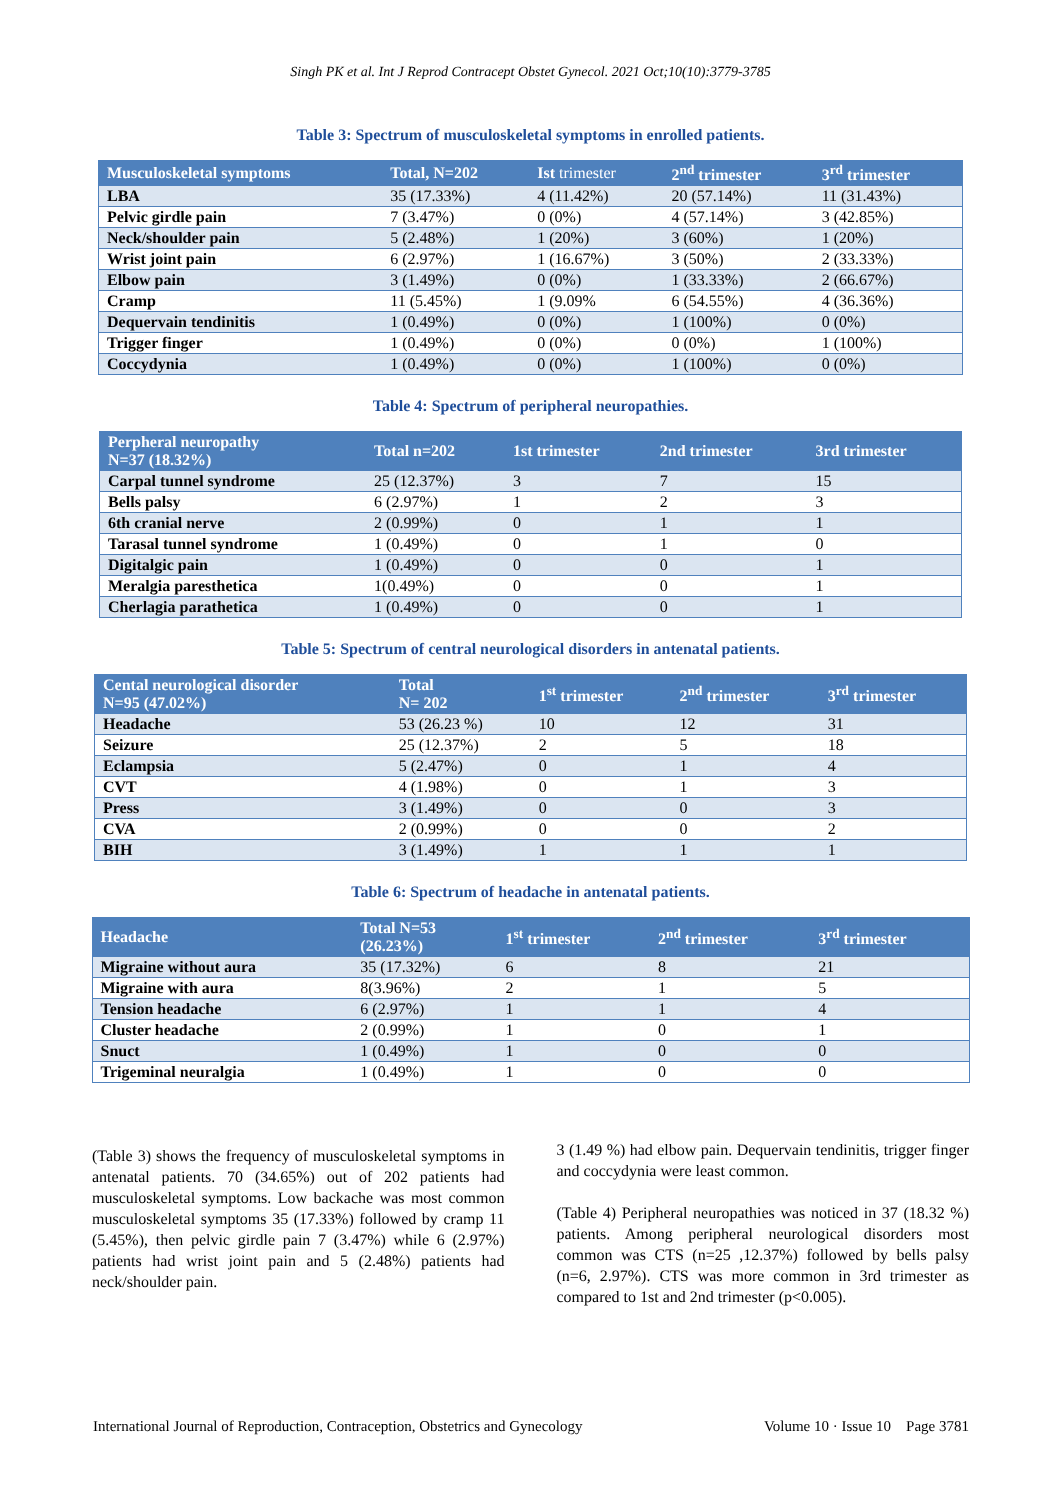Singh PK et al. Int J Reprod Contracept Obstet Gynecol. 2021 Oct;10(10):3779-3785
Table 3: Spectrum of musculoskeletal symptoms in enrolled patients.
| Musculoskeletal symptoms | Total, N=202 | Ist trimester | 2<sup>nd</sup> trimester | 3<sup>rd</sup> trimester |
| --- | --- | --- | --- | --- |
| LBA | 35 (17.33%) | 4 (11.42%) | 20 (57.14%) | 11 (31.43%) |
| Pelvic girdle pain | 7 (3.47%) | 0 (0%) | 4 (57.14%) | 3 (42.85%) |
| Neck/shoulder pain | 5 (2.48%) | 1 (20%) | 3 (60%) | 1 (20%) |
| Wrist joint pain | 6 (2.97%) | 1 (16.67%) | 3 (50%) | 2 (33.33%) |
| Elbow pain | 3 (1.49%) | 0 (0%) | 1 (33.33%) | 2 (66.67%) |
| Cramp | 11 (5.45%) | 1 (9.09% | 6 (54.55%) | 4 (36.36%) |
| Dequervain tendinitis | 1 (0.49%) | 0 (0%) | 1 (100%) | 0 (0%) |
| Trigger finger | 1 (0.49%) | 0 (0%) | 0 (0%) | 1 (100%) |
| Coccydynia | 1 (0.49%) | 0 (0%) | 1 (100%) | 0 (0%) |
Table 4: Spectrum of peripheral neuropathies.
| Perpheral neuropathy N=37 (18.32%) | Total n=202 | 1st trimester | 2nd trimester | 3rd trimester |
| --- | --- | --- | --- | --- |
| Carpal tunnel syndrome | 25 (12.37%) | 3 | 7 | 15 |
| Bells palsy | 6 (2.97%) | 1 | 2 | 3 |
| 6th cranial nerve | 2 (0.99%) | 0 | 1 | 1 |
| Tarasal tunnel syndrome | 1 (0.49%) | 0 | 1 | 0 |
| Digitalgic pain | 1 (0.49%) | 0 | 0 | 1 |
| Meralgia paresthetica | 1(0.49%) | 0 | 0 | 1 |
| Cherlagia parathetica | 1 (0.49%) | 0 | 0 | 1 |
Table 5: Spectrum of central neurological disorders in antenatal patients.
| Cental neurological disorder N=95 (47.02%) | Total N= 202 | 1<sup>st</sup> trimester | 2<sup>nd</sup> trimester | 3<sup>rd</sup> trimester |
| --- | --- | --- | --- | --- |
| Headache | 53 (26.23 %) | 10 | 12 | 31 |
| Seizure | 25 (12.37%) | 2 | 5 | 18 |
| Eclampsia | 5 (2.47%) | 0 | 1 | 4 |
| CVT | 4 (1.98%) | 0 | 1 | 3 |
| Press | 3 (1.49%) | 0 | 0 | 3 |
| CVA | 2 (0.99%) | 0 | 0 | 2 |
| BIH | 3 (1.49%) | 1 | 1 | 1 |
Table 6: Spectrum of headache in antenatal patients.
| Headache | Total N=53 (26.23%) | 1<sup>st</sup> trimester | 2<sup>nd</sup> trimester | 3<sup>rd</sup> trimester |
| --- | --- | --- | --- | --- |
| Migraine without aura | 35 (17.32%) | 6 | 8 | 21 |
| Migraine with aura | 8(3.96%) | 2 | 1 | 5 |
| Tension headache | 6 (2.97%) | 1 | 1 | 4 |
| Cluster headache | 2 (0.99%) | 1 | 0 | 1 |
| Snuct | 1 (0.49%) | 1 | 0 | 0 |
| Trigeminal neuralgia | 1 (0.49%) | 1 | 0 | 0 |
(Table 3) shows the frequency of musculoskeletal symptoms in antenatal patients. 70 (34.65%) out of 202 patients had musculoskeletal symptoms. Low backache was most common musculoskeletal symptoms 35 (17.33%) followed by cramp 11 (5.45%), then pelvic girdle pain 7 (3.47%) while 6 (2.97%) patients had wrist joint pain and 5 (2.48%) patients had neck/shoulder pain.
3 (1.49 %) had elbow pain. Dequervain tendinitis, trigger finger and coccydynia were least common.
(Table 4) Peripheral neuropathies was noticed in 37 (18.32 %) patients. Among peripheral neurological disorders most common was CTS (n=25 ,12.37%) followed by bells palsy (n=6, 2.97%). CTS was more common in 3rd trimester as compared to 1st and 2nd trimester (p<0.005).
International Journal of Reproduction, Contraception, Obstetrics and Gynecology Volume 10 · Issue 10 Page 3781